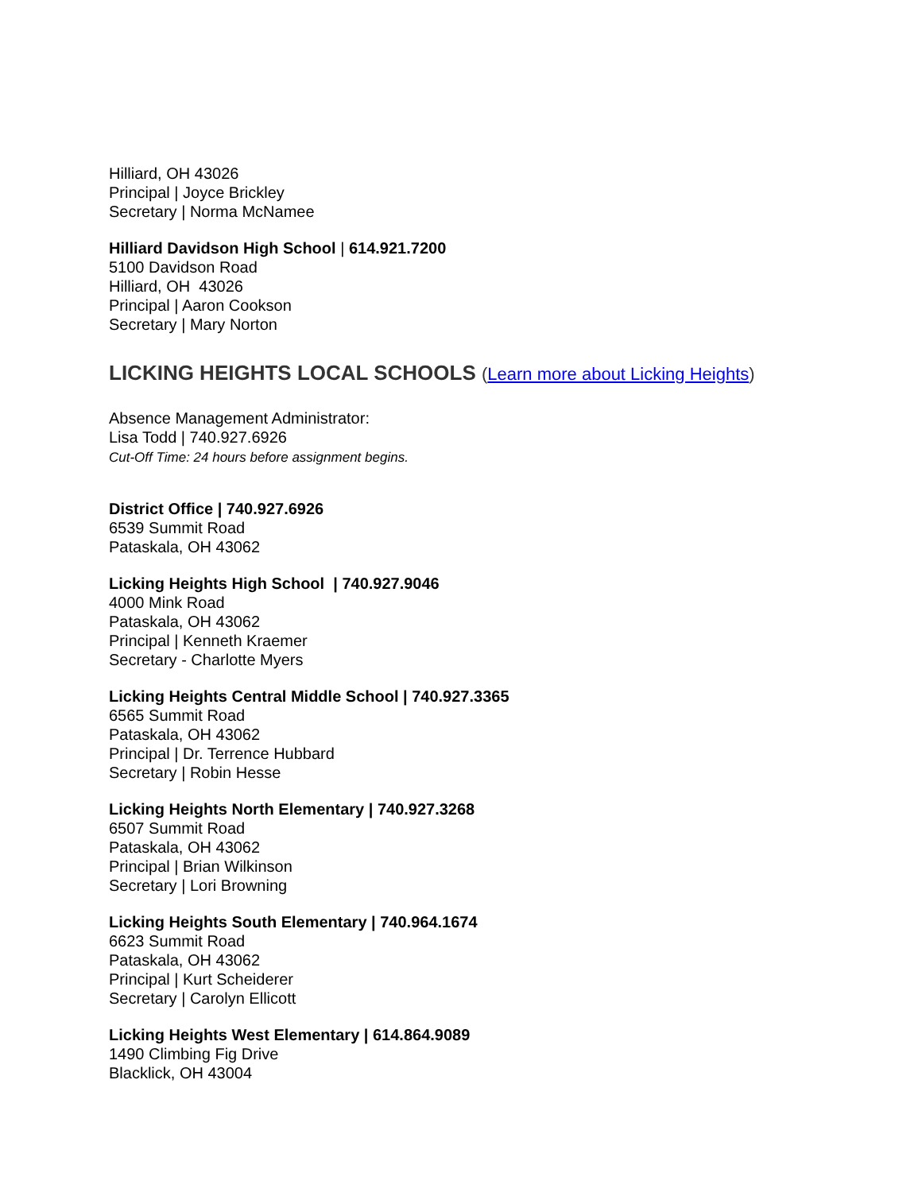Hilliard, OH 43026
Principal | Joyce Brickley
Secretary | Norma McNamee
Hilliard Davidson High School | 614.921.7200
5100 Davidson Road
Hilliard, OH 43026
Principal | Aaron Cookson
Secretary | Mary Norton
LICKING HEIGHTS LOCAL SCHOOLS (Learn more about Licking Heights)
Absence Management Administrator:
Lisa Todd | 740.927.6926
Cut-Off Time: 24 hours before assignment begins.
District Office | 740.927.6926
6539 Summit Road
Pataskala, OH 43062
Licking Heights High School | 740.927.9046
4000 Mink Road
Pataskala, OH 43062
Principal | Kenneth Kraemer
Secretary - Charlotte Myers
Licking Heights Central Middle School | 740.927.3365
6565 Summit Road
Pataskala, OH 43062
Principal | Dr. Terrence Hubbard
Secretary | Robin Hesse
Licking Heights North Elementary | 740.927.3268
6507 Summit Road
Pataskala, OH 43062
Principal | Brian Wilkinson
Secretary | Lori Browning
Licking Heights South Elementary | 740.964.1674
6623 Summit Road
Pataskala, OH 43062
Principal | Kurt Scheiderer
Secretary | Carolyn Ellicott
Licking Heights West Elementary | 614.864.9089
1490 Climbing Fig Drive
Blacklick, OH 43004